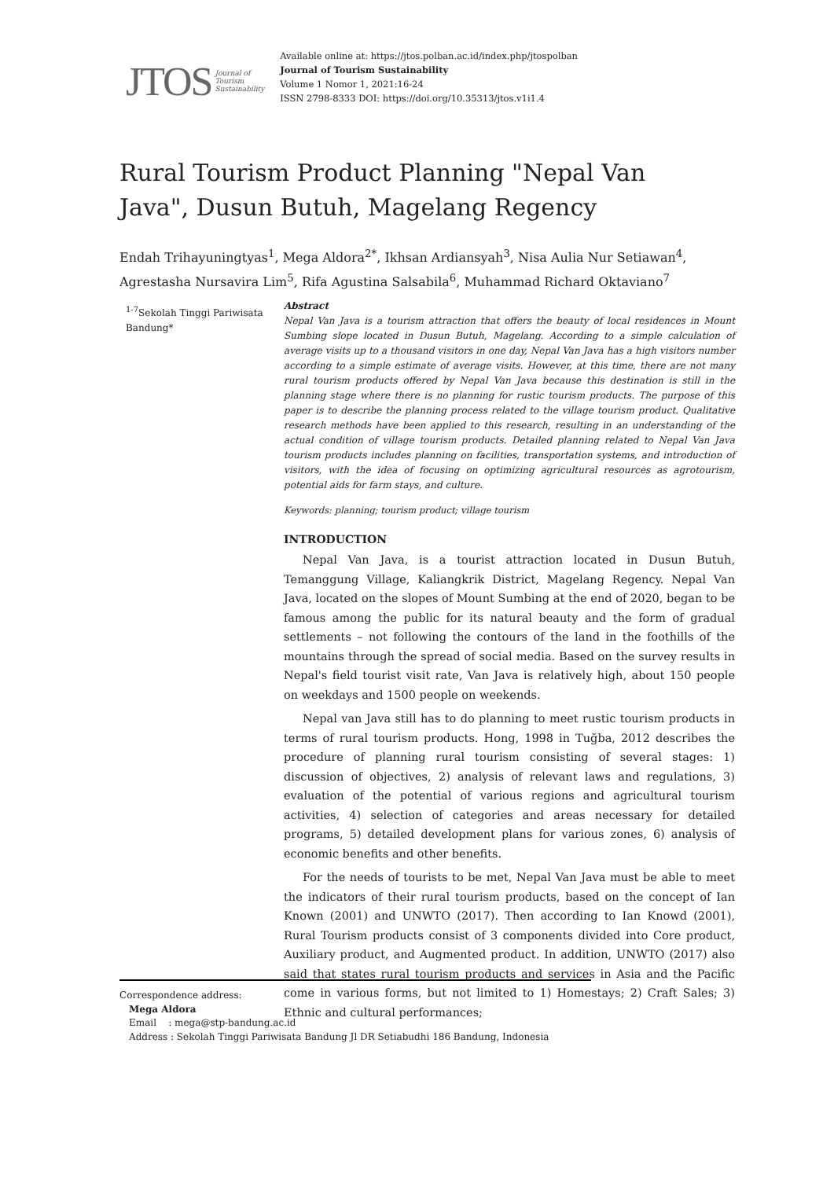JTOS Journal of
Tourism
Sustainability
Available online at: https://jtos.polban.ac.id/index.php/jtospolban
Journal of Tourism Sustainability
Volume 1 Nomor 1, 2021:16-24
ISSN 2798-8333 DOI: https://doi.org/10.35313/jtos.v1i1.4
Rural Tourism Product Planning "Nepal Van Java", Dusun Butuh, Magelang Regency
Endah Trihayuningtyas<sup>1</sup>, Mega Aldora<sup>2*</sup>, Ikhsan Ardiansyah<sup>3</sup>, Nisa Aulia Nur Setiawan<sup>4</sup>, Agrestasha Nursavira Lim<sup>5</sup>, Rifa Agustina Salsabila<sup>6</sup>, Muhammad Richard Oktaviano<sup>7</sup>
<sup>1-7</sup>Sekolah Tinggi Pariwisata Bandung*
Abstract
Nepal Van Java is a tourism attraction that offers the beauty of local residences in Mount Sumbing slope located in Dusun Butuh, Magelang. According to a simple calculation of average visits up to a thousand visitors in one day, Nepal Van Java has a high visitors number according to a simple estimate of average visits. However, at this time, there are not many rural tourism products offered by Nepal Van Java because this destination is still in the planning stage where there is no planning for rustic tourism products. The purpose of this paper is to describe the planning process related to the village tourism product. Qualitative research methods have been applied to this research, resulting in an understanding of the actual condition of village tourism products. Detailed planning related to Nepal Van Java tourism products includes planning on facilities, transportation systems, and introduction of visitors, with the idea of focusing on optimizing agricultural resources as agrotourism, potential aids for farm stays, and culture.
Keywords: planning; tourism product; village tourism
INTRODUCTION
Nepal Van Java, is a tourist attraction located in Dusun Butuh, Temanggung Village, Kaliangkrik District, Magelang Regency. Nepal Van Java, located on the slopes of Mount Sumbing at the end of 2020, began to be famous among the public for its natural beauty and the form of gradual settlements – not following the contours of the land in the foothills of the mountains through the spread of social media. Based on the survey results in Nepal's field tourist visit rate, Van Java is relatively high, about 150 people on weekdays and 1500 people on weekends.
Nepal van Java still has to do planning to meet rustic tourism products in terms of rural tourism products. Hong, 1998 in Tuğba, 2012 describes the procedure of planning rural tourism consisting of several stages: 1) discussion of objectives, 2) analysis of relevant laws and regulations, 3) evaluation of the potential of various regions and agricultural tourism activities, 4) selection of categories and areas necessary for detailed programs, 5) detailed development plans for various zones, 6) analysis of economic benefits and other benefits.
For the needs of tourists to be met, Nepal Van Java must be able to meet the indicators of their rural tourism products, based on the concept of Ian Known (2001) and UNWTO (2017). Then according to Ian Knowd (2001), Rural Tourism products consist of 3 components divided into Core product, Auxiliary product, and Augmented product. In addition, UNWTO (2017) also said that states rural tourism products and services in Asia and the Pacific come in various forms, but not limited to 1) Homestays; 2) Craft Sales; 3) Ethnic and cultural performances;
Correspondence address:
Mega Aldora
Email : mega@stp-bandung.ac.id
Address : Sekolah Tinggi Pariwisata Bandung Jl DR Setiabudhi 186 Bandung, Indonesia